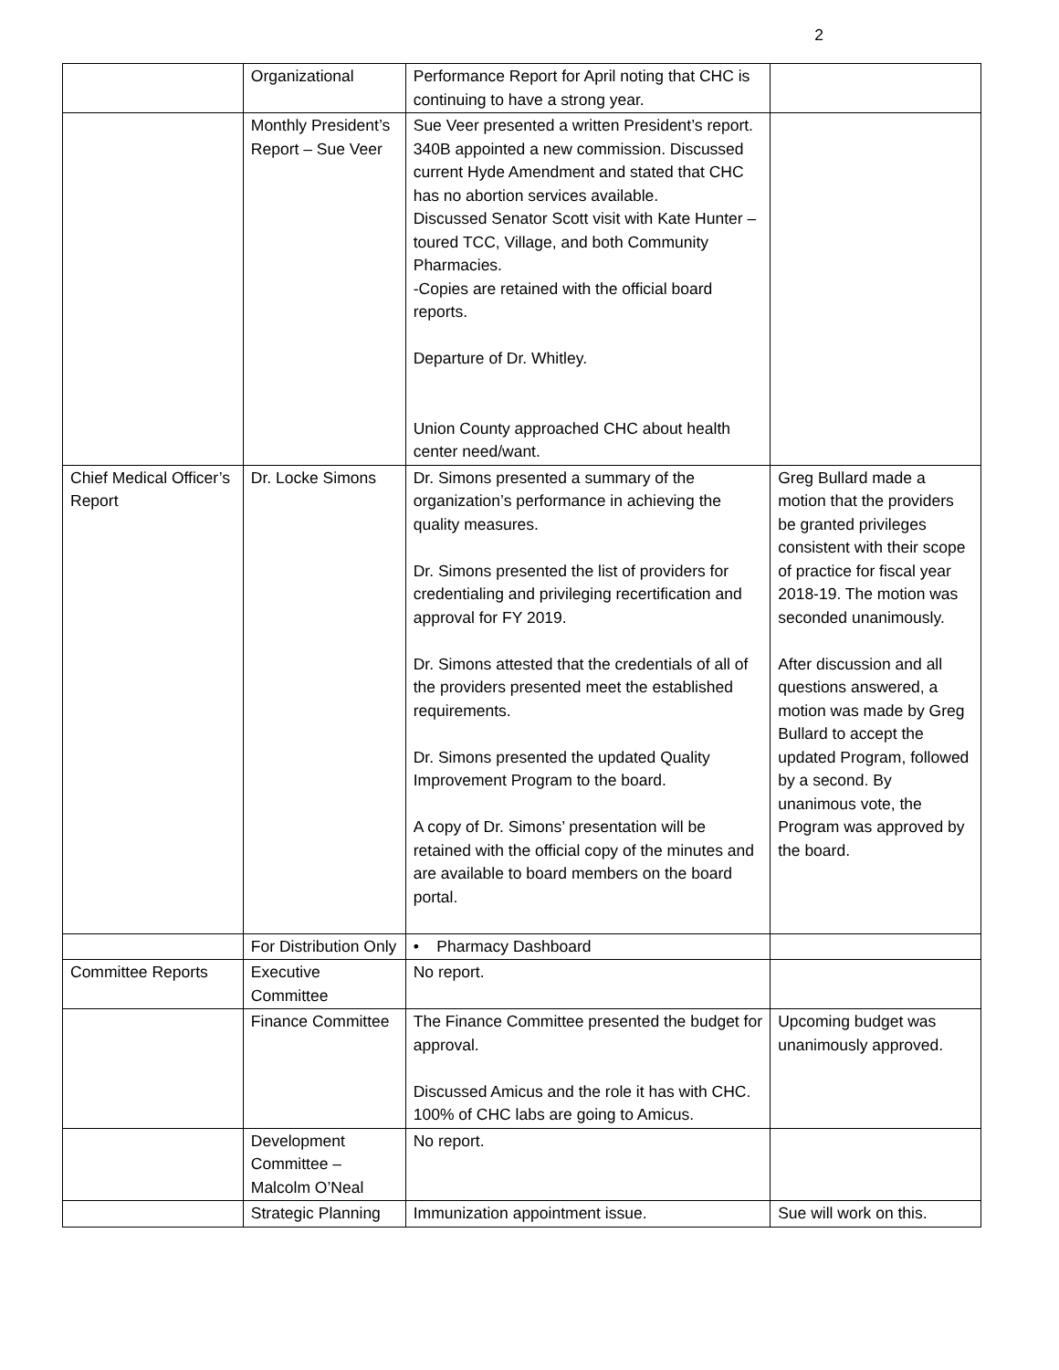2
| | Organizational | Performance Report for April noting that CHC is continuing to have a strong year. | |
| | Monthly President’s Report – Sue Veer | Sue Veer presented a written President’s report. 340B appointed a new commission. Discussed current Hyde Amendment and stated that CHC has no abortion services available. Discussed Senator Scott visit with Kate Hunter – toured TCC, Village, and both Community Pharmacies. -Copies are retained with the official board reports. Departure of Dr. Whitley. Union County approached CHC about health center need/want. | |
| Chief Medical Officer’s Report | Dr. Locke Simons | Dr. Simons presented a summary of the organization’s performance in achieving the quality measures. Dr. Simons presented the list of providers for credentialing and privileging recertification and approval for FY 2019. Dr. Simons attested that the credentials of all of the providers presented meet the established requirements. Dr. Simons presented the updated Quality Improvement Program to the board. A copy of Dr. Simons’ presentation will be retained with the official copy of the minutes and are available to board members on the board portal. | Greg Bullard made a motion that the providers be granted privileges consistent with their scope of practice for fiscal year 2018-19. The motion was seconded unanimously. After discussion and all questions answered, a motion was made by Greg Bullard to accept the updated Program, followed by a second. By unanimous vote, the Program was approved by the board. |
| | For Distribution Only | • Pharmacy Dashboard | |
| Committee Reports | Executive Committee | No report. | |
| | Finance Committee | The Finance Committee presented the budget for approval. Discussed Amicus and the role it has with CHC. 100% of CHC labs are going to Amicus. | Upcoming budget was unanimously approved. |
| | Development Committee – Malcolm O’Neal | No report. | |
| | Strategic Planning | Immunization appointment issue. | Sue will work on this. |